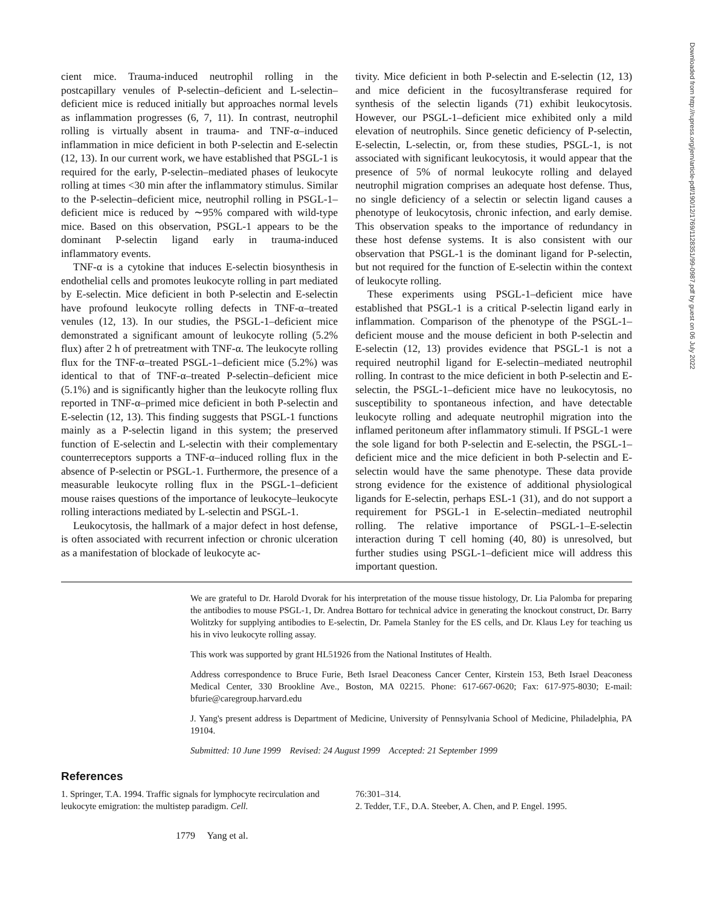cient mice. Trauma-induced neutrophil rolling in the postcapillary venules of P-selectin–deficient and L-selectin–deficient mice is reduced initially but approaches normal levels as inflammation progresses (6, 7, 11). In contrast, neutrophil rolling is virtually absent in trauma- and TNF-α–induced inflammation in mice deficient in both P-selectin and E-selectin (12, 13). In our current work, we have established that PSGL-1 is required for the early, P-selectin–mediated phases of leukocyte rolling at times <30 min after the inflammatory stimulus. Similar to the P-selectin–deficient mice, neutrophil rolling in PSGL-1–deficient mice is reduced by ∼95% compared with wild-type mice. Based on this observation, PSGL-1 appears to be the dominant P-selectin ligand early in trauma-induced inflammatory events.
TNF-α is a cytokine that induces E-selectin biosynthesis in endothelial cells and promotes leukocyte rolling in part mediated by E-selectin. Mice deficient in both P-selectin and E-selectin have profound leukocyte rolling defects in TNF-α–treated venules (12, 13). In our studies, the PSGL-1–deficient mice demonstrated a significant amount of leukocyte rolling (5.2% flux) after 2 h of pretreatment with TNF-α. The leukocyte rolling flux for the TNF-α–treated PSGL-1–deficient mice (5.2%) was identical to that of TNF-α–treated P-selectin–deficient mice (5.1%) and is significantly higher than the leukocyte rolling flux reported in TNF-α–primed mice deficient in both P-selectin and E-selectin (12, 13). This finding suggests that PSGL-1 functions mainly as a P-selectin ligand in this system; the preserved function of E-selectin and L-selectin with their complementary counterreceptors supports a TNF-α–induced rolling flux in the absence of P-selectin or PSGL-1. Furthermore, the presence of a measurable leukocyte rolling flux in the PSGL-1–deficient mouse raises questions of the importance of leukocyte–leukocyte rolling interactions mediated by L-selectin and PSGL-1.
Leukocytosis, the hallmark of a major defect in host defense, is often associated with recurrent infection or chronic ulceration as a manifestation of blockade of leukocyte ac-
tivity. Mice deficient in both P-selectin and E-selectin (12, 13) and mice deficient in the fucosyltransferase required for synthesis of the selectin ligands (71) exhibit leukocytosis. However, our PSGL-1–deficient mice exhibited only a mild elevation of neutrophils. Since genetic deficiency of P-selectin, E-selectin, L-selectin, or, from these studies, PSGL-1, is not associated with significant leukocytosis, it would appear that the presence of 5% of normal leukocyte rolling and delayed neutrophil migration comprises an adequate host defense. Thus, no single deficiency of a selectin or selectin ligand causes a phenotype of leukocytosis, chronic infection, and early demise. This observation speaks to the importance of redundancy in these host defense systems. It is also consistent with our observation that PSGL-1 is the dominant ligand for P-selectin, but not required for the function of E-selectin within the context of leukocyte rolling.
These experiments using PSGL-1–deficient mice have established that PSGL-1 is a critical P-selectin ligand early in inflammation. Comparison of the phenotype of the PSGL-1–deficient mouse and the mouse deficient in both P-selectin and E-selectin (12, 13) provides evidence that PSGL-1 is not a required neutrophil ligand for E-selectin–mediated neutrophil rolling. In contrast to the mice deficient in both P-selectin and E-selectin, the PSGL-1–deficient mice have no leukocytosis, no susceptibility to spontaneous infection, and have detectable leukocyte rolling and adequate neutrophil migration into the inflamed peritoneum after inflammatory stimuli. If PSGL-1 were the sole ligand for both P-selectin and E-selectin, the PSGL-1–deficient mice and the mice deficient in both P-selectin and E-selectin would have the same phenotype. These data provide strong evidence for the existence of additional physiological ligands for E-selectin, perhaps ESL-1 (31), and do not support a requirement for PSGL-1 in E-selectin–mediated neutrophil rolling. The relative importance of PSGL-1–E-selectin interaction during T cell homing (40, 80) is unresolved, but further studies using PSGL-1–deficient mice will address this important question.
We are grateful to Dr. Harold Dvorak for his interpretation of the mouse tissue histology, Dr. Lia Palomba for preparing the antibodies to mouse PSGL-1, Dr. Andrea Bottaro for technical advice in generating the knockout construct, Dr. Barry Wolitzky for supplying antibodies to E-selectin, Dr. Pamela Stanley for the ES cells, and Dr. Klaus Ley for teaching us his in vivo leukocyte rolling assay.
This work was supported by grant HL51926 from the National Institutes of Health.
Address correspondence to Bruce Furie, Beth Israel Deaconess Cancer Center, Kirstein 153, Beth Israel Deaconess Medical Center, 330 Brookline Ave., Boston, MA 02215. Phone: 617-667-0620; Fax: 617-975-8030; E-mail: bfurie@caregroup.harvard.edu
J. Yang's present address is Department of Medicine, University of Pennsylvania School of Medicine, Philadelphia, PA 19104.
Submitted: 10 June 1999 Revised: 24 August 1999 Accepted: 21 September 1999
References
1. Springer, T.A. 1994. Traffic signals for lymphocyte recirculation and leukocyte emigration: the multistep paradigm. Cell.
76:301–314.
2. Tedder, T.F., D.A. Steeber, A. Chen, and P. Engel. 1995.
1779 Yang et al.
Downloaded from http://rupress.org/jem/article-pdf/190/12/1769/1128351/99-0987.pdf by guest on 06 July 2022